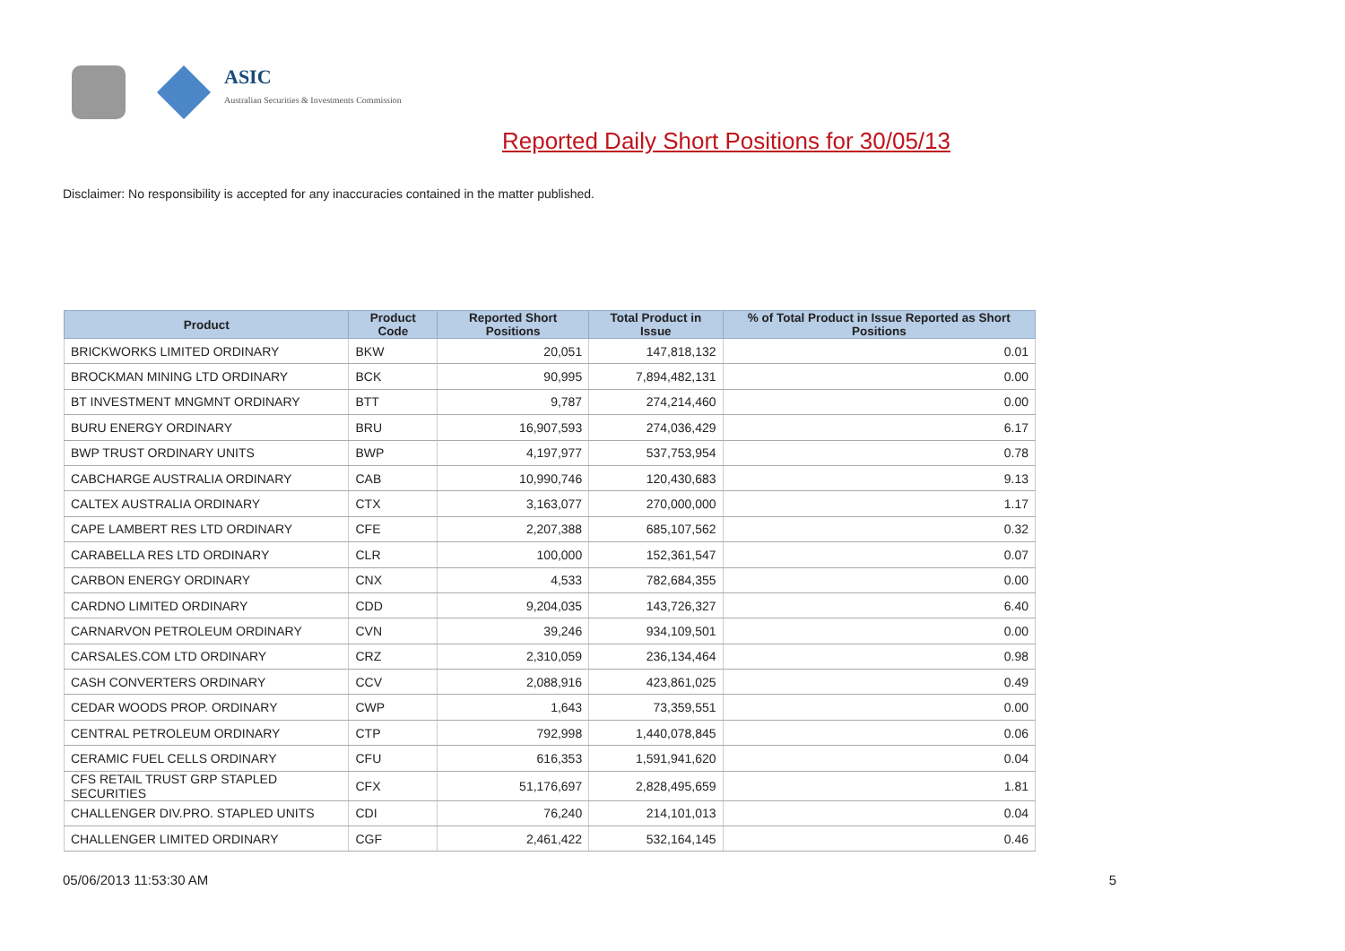ASIC
Australian Securities & Investments Commission
Reported Daily Short Positions for 30/05/13
Disclaimer: No responsibility is accepted for any inaccuracies contained in the matter published.
| Product | Product Code | Reported Short Positions | Total Product in Issue | % of Total Product in Issue Reported as Short Positions |
| --- | --- | --- | --- | --- |
| BRICKWORKS LIMITED ORDINARY | BKW | 20,051 | 147,818,132 | 0.01 |
| BROCKMAN MINING LTD ORDINARY | BCK | 90,995 | 7,894,482,131 | 0.00 |
| BT INVESTMENT MNGMNT ORDINARY | BTT | 9,787 | 274,214,460 | 0.00 |
| BURU ENERGY ORDINARY | BRU | 16,907,593 | 274,036,429 | 6.17 |
| BWP TRUST ORDINARY UNITS | BWP | 4,197,977 | 537,753,954 | 0.78 |
| CABCHARGE AUSTRALIA ORDINARY | CAB | 10,990,746 | 120,430,683 | 9.13 |
| CALTEX AUSTRALIA ORDINARY | CTX | 3,163,077 | 270,000,000 | 1.17 |
| CAPE LAMBERT RES LTD ORDINARY | CFE | 2,207,388 | 685,107,562 | 0.32 |
| CARABELLA RES LTD ORDINARY | CLR | 100,000 | 152,361,547 | 0.07 |
| CARBON ENERGY ORDINARY | CNX | 4,533 | 782,684,355 | 0.00 |
| CARDNO LIMITED ORDINARY | CDD | 9,204,035 | 143,726,327 | 6.40 |
| CARNARVON PETROLEUM ORDINARY | CVN | 39,246 | 934,109,501 | 0.00 |
| CARSALES.COM LTD ORDINARY | CRZ | 2,310,059 | 236,134,464 | 0.98 |
| CASH CONVERTERS ORDINARY | CCV | 2,088,916 | 423,861,025 | 0.49 |
| CEDAR WOODS PROP. ORDINARY | CWP | 1,643 | 73,359,551 | 0.00 |
| CENTRAL PETROLEUM ORDINARY | CTP | 792,998 | 1,440,078,845 | 0.06 |
| CERAMIC FUEL CELLS ORDINARY | CFU | 616,353 | 1,591,941,620 | 0.04 |
| CFS RETAIL TRUST GRP STAPLED SECURITIES | CFX | 51,176,697 | 2,828,495,659 | 1.81 |
| CHALLENGER DIV.PRO. STAPLED UNITS | CDI | 76,240 | 214,101,013 | 0.04 |
| CHALLENGER LIMITED ORDINARY | CGF | 2,461,422 | 532,164,145 | 0.46 |
05/06/2013 11:53:30 AM 5